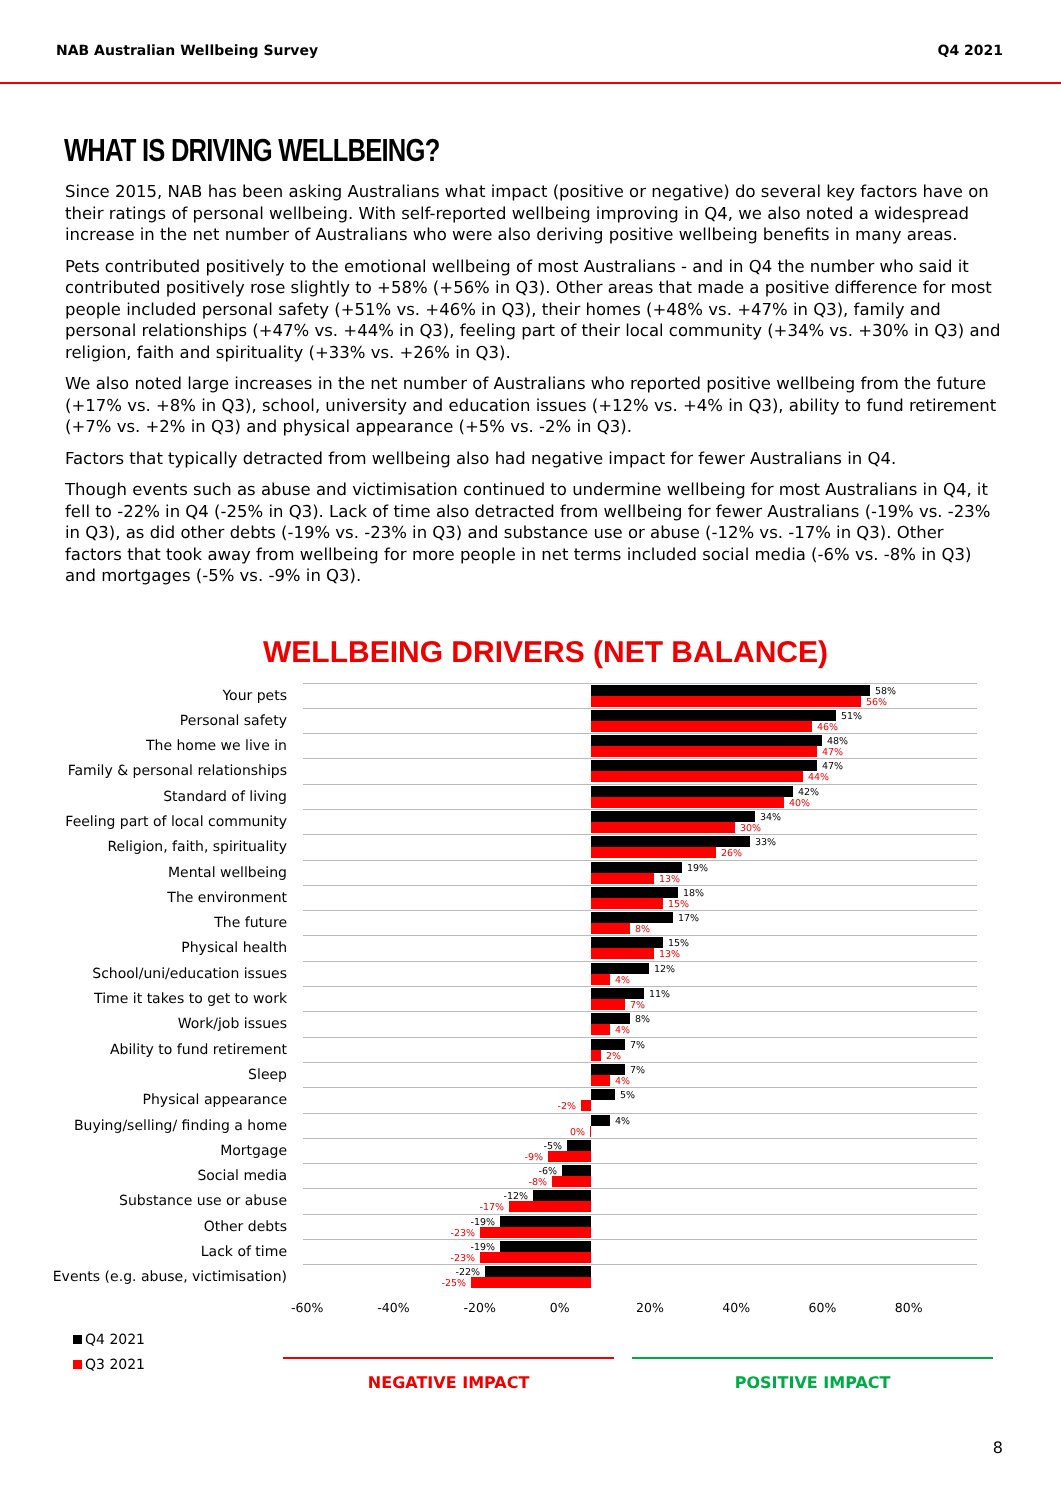NAB Australian Wellbeing Survey Q4 2021
WHAT IS DRIVING WELLBEING?
Since 2015, NAB has been asking Australians what impact (positive or negative) do several key factors have on their ratings of personal wellbeing. With self-reported wellbeing improving in Q4, we also noted a widespread increase in the net number of Australians who were also deriving positive wellbeing benefits in many areas.
Pets contributed positively to the emotional wellbeing of most Australians - and in Q4 the number who said it contributed positively rose slightly to +58% (+56% in Q3). Other areas that made a positive difference for most people included personal safety (+51% vs. +46% in Q3), their homes (+48% vs. +47% in Q3), family and personal relationships (+47% vs. +44% in Q3), feeling part of their local community (+34% vs. +30% in Q3) and religion, faith and spirituality (+33% vs. +26% in Q3).
We also noted large increases in the net number of Australians who reported positive wellbeing from the future (+17% vs. +8% in Q3), school, university and education issues (+12% vs. +4% in Q3), ability to fund retirement (+7% vs. +2% in Q3) and physical appearance (+5% vs. -2% in Q3).
Factors that typically detracted from wellbeing also had negative impact for fewer Australians in Q4.
Though events such as abuse and victimisation continued to undermine wellbeing for most Australians in Q4, it fell to -22% in Q4 (-25% in Q3). Lack of time also detracted from wellbeing for fewer Australians (-19% vs. -23% in Q3), as did other debts (-19% vs. -23% in Q3) and substance use or abuse (-12% vs. -17% in Q3). Other factors that took away from wellbeing for more people in net terms included social media (-6% vs. -8% in Q3) and mortgages (-5% vs. -9% in Q3).
WELLBEING DRIVERS (NET BALANCE)
Your pets
58%
56%
Personal safety
51%
46%
The home we live in
48%
47%
Family & personal relationships
47%
44%
Standard of living
42%
40%
Feeling part of local community
34%
30%
Religion, faith, spirituality
33%
26%
Mental wellbeing
19%
13%
The environment
18%
15%
The future
17%
8%
Physical health
15%
13%
School/uni/education issues
12%
4%
Time it takes to get to work
11%
7%
Work/job issues
8%
4%
Ability to fund retirement
7%
2%
Sleep
7%
4%
Physical appearance
5%
-2%
Buying/selling/ finding a home
4%
0%
Mortgage
-5%
-9%
Social media
-6%
-8%
Substance use or abuse
-12%
-17%
Other debts
-19%
-23%
Lack of time
-19%
-23%
Events (e.g. abuse, victimisation)
-22%
-25%
-60% -40% -20% 0% 20% 40% 60% 80%
Q4 2021
Q3 2021
NEGATIVE IMPACT POSITIVE IMPACT
8